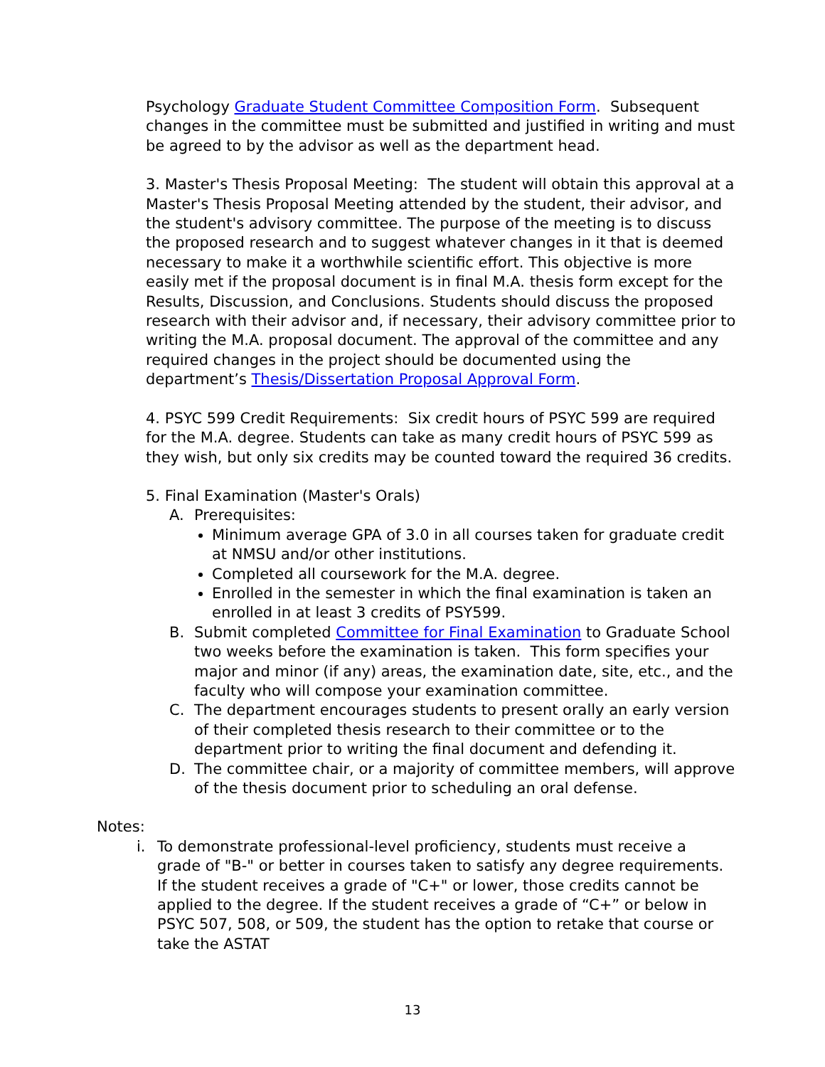Psychology Graduate Student Committee Composition Form. Subsequent changes in the committee must be submitted and justified in writing and must be agreed to by the advisor as well as the department head.
3. Master's Thesis Proposal Meeting: The student will obtain this approval at a Master's Thesis Proposal Meeting attended by the student, their advisor, and the student's advisory committee. The purpose of the meeting is to discuss the proposed research and to suggest whatever changes in it that is deemed necessary to make it a worthwhile scientific effort. This objective is more easily met if the proposal document is in final M.A. thesis form except for the Results, Discussion, and Conclusions. Students should discuss the proposed research with their advisor and, if necessary, their advisory committee prior to writing the M.A. proposal document. The approval of the committee and any required changes in the project should be documented using the department’s Thesis/Dissertation Proposal Approval Form.
4. PSYC 599 Credit Requirements: Six credit hours of PSYC 599 are required for the M.A. degree. Students can take as many credit hours of PSYC 599 as they wish, but only six credits may be counted toward the required 36 credits.
5. Final Examination (Master's Orals)
A. Prerequisites:
Minimum average GPA of 3.0 in all courses taken for graduate credit at NMSU and/or other institutions.
Completed all coursework for the M.A. degree.
Enrolled in the semester in which the final examination is taken an enrolled in at least 3 credits of PSY599.
B. Submit completed Committee for Final Examination to Graduate School two weeks before the examination is taken. This form specifies your major and minor (if any) areas, the examination date, site, etc., and the faculty who will compose your examination committee.
C. The department encourages students to present orally an early version of their completed thesis research to their committee or to the department prior to writing the final document and defending it.
D. The committee chair, or a majority of committee members, will approve of the thesis document prior to scheduling an oral defense.
Notes:
i. To demonstrate professional-level proficiency, students must receive a grade of "B-" or better in courses taken to satisfy any degree requirements. If the student receives a grade of "C+" or lower, those credits cannot be applied to the degree. If the student receives a grade of “C+” or below in PSYC 507, 508, or 509, the student has the option to retake that course or take the ASTAT
13